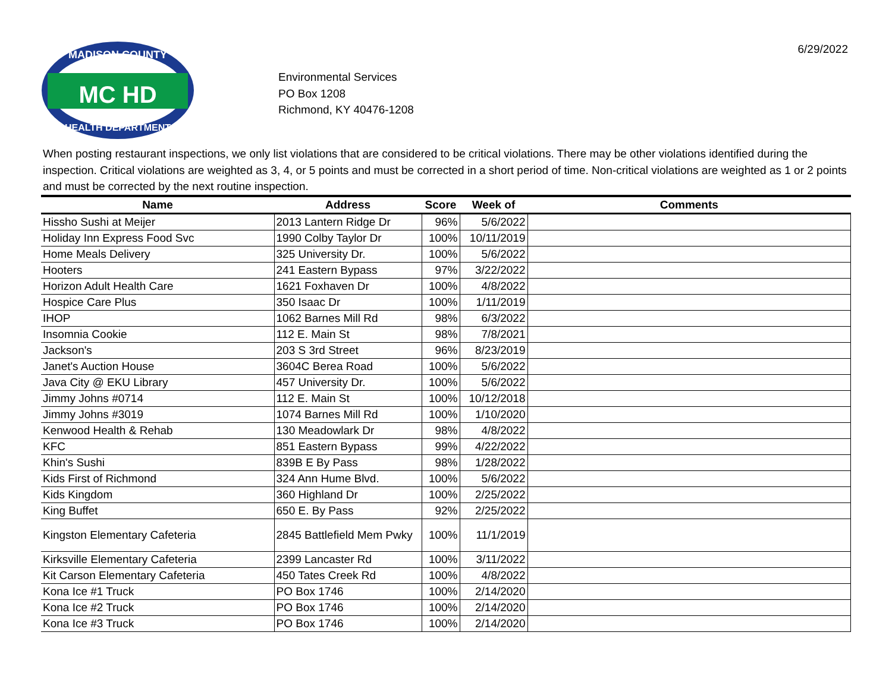MADISON COUNTY
HEALTH DEPARTMENT
MC HD
Environmental Services
PO Box 1208
Richmond, KY 40476-1208
6/29/2022
When posting restaurant inspections, we only list violations that are considered to be critical violations. There may be other violations identified during the inspection. Critical violations are weighted as 3, 4, or 5 points and must be corrected in a short period of time. Non-critical violations are weighted as 1 or 2 points and must be corrected by the next routine inspection.
| Name | Address | Score | Week of | Comments |
| --- | --- | --- | --- | --- |
| Hissho Sushi at Meijer | 2013 Lantern Ridge Dr | 96% | 5/6/2022 | |
| Holiday Inn Express Food Svc | 1990 Colby Taylor Dr | 100% | 10/11/2019 | |
| Home Meals Delivery | 325 University Dr. | 100% | 5/6/2022 | |
| Hooters | 241 Eastern Bypass | 97% | 3/22/2022 | |
| Horizon Adult Health Care | 1621 Foxhaven Dr | 100% | 4/8/2022 | |
| Hospice Care Plus | 350 Isaac Dr | 100% | 1/11/2019 | |
| IHOP | 1062 Barnes Mill Rd | 98% | 6/3/2022 | |
| Insomnia Cookie | 112 E. Main St | 98% | 7/8/2021 | |
| Jackson's | 203 S 3rd Street | 96% | 8/23/2019 | |
| Janet's Auction House | 3604C Berea Road | 100% | 5/6/2022 | |
| Java City @ EKU Library | 457 University Dr. | 100% | 5/6/2022 | |
| Jimmy Johns #0714 | 112 E. Main St | 100% | 10/12/2018 | |
| Jimmy Johns #3019 | 1074 Barnes Mill Rd | 100% | 1/10/2020 | |
| Kenwood Health & Rehab | 130 Meadowlark Dr | 98% | 4/8/2022 | |
| KFC | 851 Eastern Bypass | 99% | 4/22/2022 | |
| Khin's Sushi | 839B E By Pass | 98% | 1/28/2022 | |
| Kids First of Richmond | 324 Ann Hume Blvd. | 100% | 5/6/2022 | |
| Kids Kingdom | 360 Highland Dr | 100% | 2/25/2022 | |
| King Buffet | 650 E. By Pass | 92% | 2/25/2022 | |
| Kingston Elementary Cafeteria | 2845 Battlefield Mem Pwky | 100% | 11/1/2019 | |
| Kirksville Elementary Cafeteria | 2399 Lancaster Rd | 100% | 3/11/2022 | |
| Kit Carson Elementary Cafeteria | 450 Tates Creek Rd | 100% | 4/8/2022 | |
| Kona Ice #1 Truck | PO Box 1746 | 100% | 2/14/2020 | |
| Kona Ice #2 Truck | PO Box 1746 | 100% | 2/14/2020 | |
| Kona Ice #3 Truck | PO Box 1746 | 100% | 2/14/2020 | |